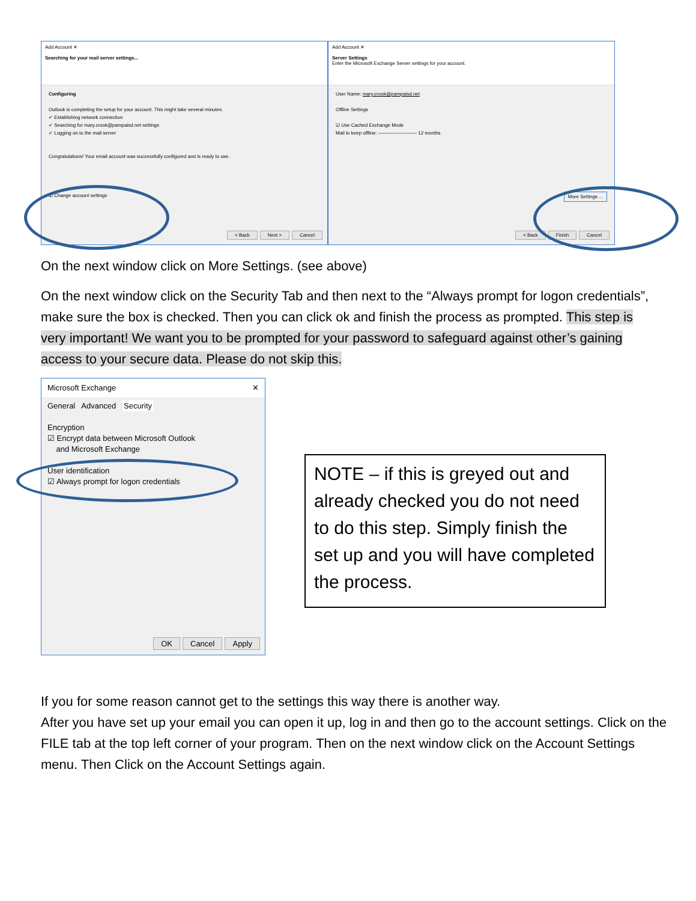Add Account ✕
Searching for your mail server settings...
Configuring
Outlook is completing the setup for your account. This might take several minutes.
✔ Establishing network connection
✔ Searching for mary.crook@pampaisd.net settings
✔ Logging on to the mail server
Congratulations! Your email account was successfully configured and is ready to use.
☑ Change account settings
< Back Next > Cancel
Add Account ✕
Server Settings
Enter the Microsoft Exchange Server settings for your account.
User Name: mary.crook@pampaisd.net
Offline Settings
☑ Use Cached Exchange Mode
Mail to keep offline: ———————— 12 months
More Settings ...
< Back Finish Cancel
On the next window click on More Settings. (see above)
On the next window click on the Security Tab and then next to the “Always prompt for logon credentials”, make sure the box is checked. Then you can click ok and finish the process as prompted. This step is very important! We want you to be prompted for your password to safeguard against other’s gaining access to your secure data. Please do not skip this.
Microsoft Exchange ✕
General Advanced Security
Encryption
☑ Encrypt data between Microsoft Outlook
and Microsoft Exchange
User identification
☑ Always prompt for logon credentials
OK Cancel Apply
NOTE – if this is greyed out and already checked you do not need to do this step. Simply finish the set up and you will have completed the process.
If you for some reason cannot get to the settings this way there is another way.
After you have set up your email you can open it up, log in and then go to the account settings. Click on the FILE tab at the top left corner of your program. Then on the next window click on the Account Settings menu. Then Click on the Account Settings again.